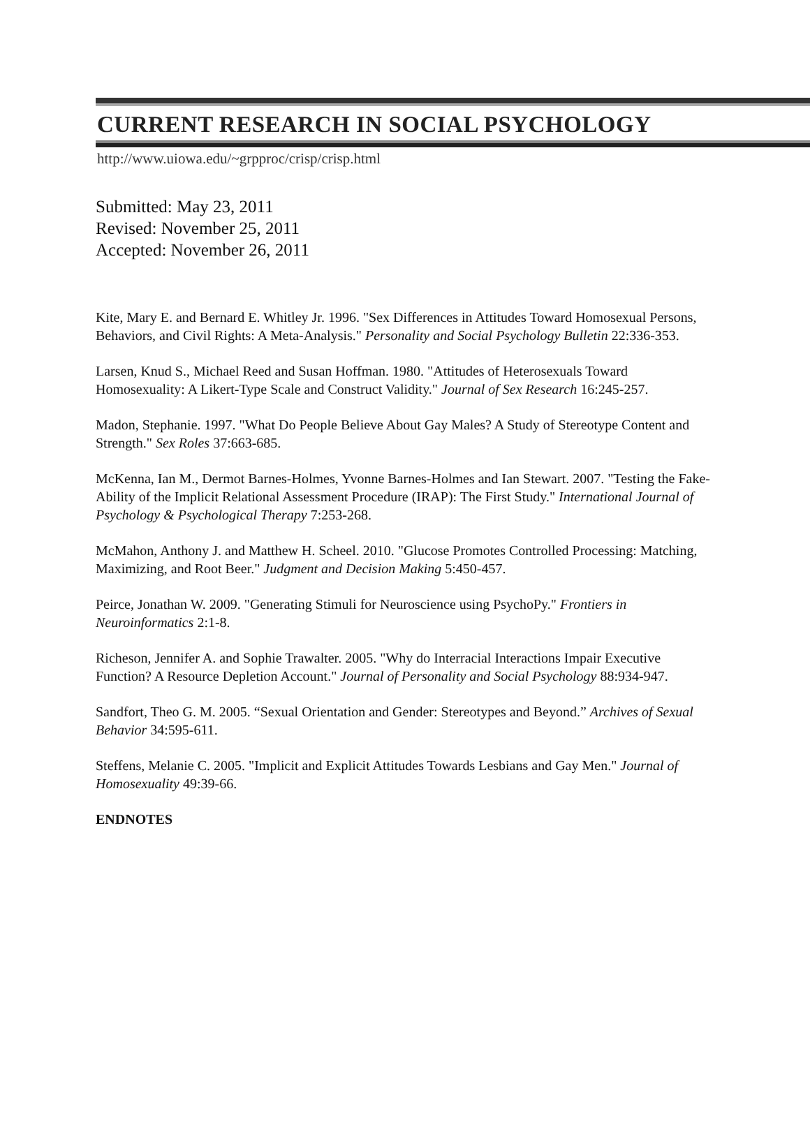CURRENT RESEARCH IN SOCIAL PSYCHOLOGY
http://www.uiowa.edu/~grpproc/crisp/crisp.html
Submitted: May 23, 2011
Revised: November 25, 2011
Accepted: November 26, 2011
Kite, Mary E. and Bernard E. Whitley Jr. 1996. "Sex Differences in Attitudes Toward Homosexual Persons, Behaviors, and Civil Rights: A Meta-Analysis." Personality and Social Psychology Bulletin 22:336-353.
Larsen, Knud S., Michael Reed and Susan Hoffman. 1980. "Attitudes of Heterosexuals Toward Homosexuality: A Likert-Type Scale and Construct Validity." Journal of Sex Research 16:245-257.
Madon, Stephanie. 1997. "What Do People Believe About Gay Males? A Study of Stereotype Content and Strength." Sex Roles 37:663-685.
McKenna, Ian M., Dermot Barnes-Holmes, Yvonne Barnes-Holmes and Ian Stewart. 2007. "Testing the Fake-Ability of the Implicit Relational Assessment Procedure (IRAP): The First Study." International Journal of Psychology & Psychological Therapy 7:253-268.
McMahon, Anthony J. and Matthew H. Scheel. 2010. "Glucose Promotes Controlled Processing: Matching, Maximizing, and Root Beer." Judgment and Decision Making 5:450-457.
Peirce, Jonathan W. 2009. "Generating Stimuli for Neuroscience using PsychoPy." Frontiers in Neuroinformatics 2:1-8.
Richeson, Jennifer A. and Sophie Trawalter. 2005. "Why do Interracial Interactions Impair Executive Function? A Resource Depletion Account." Journal of Personality and Social Psychology 88:934-947.
Sandfort, Theo G. M. 2005. “Sexual Orientation and Gender: Stereotypes and Beyond.” Archives of Sexual Behavior 34:595-611.
Steffens, Melanie C. 2005. "Implicit and Explicit Attitudes Towards Lesbians and Gay Men." Journal of Homosexuality 49:39-66.
ENDNOTES